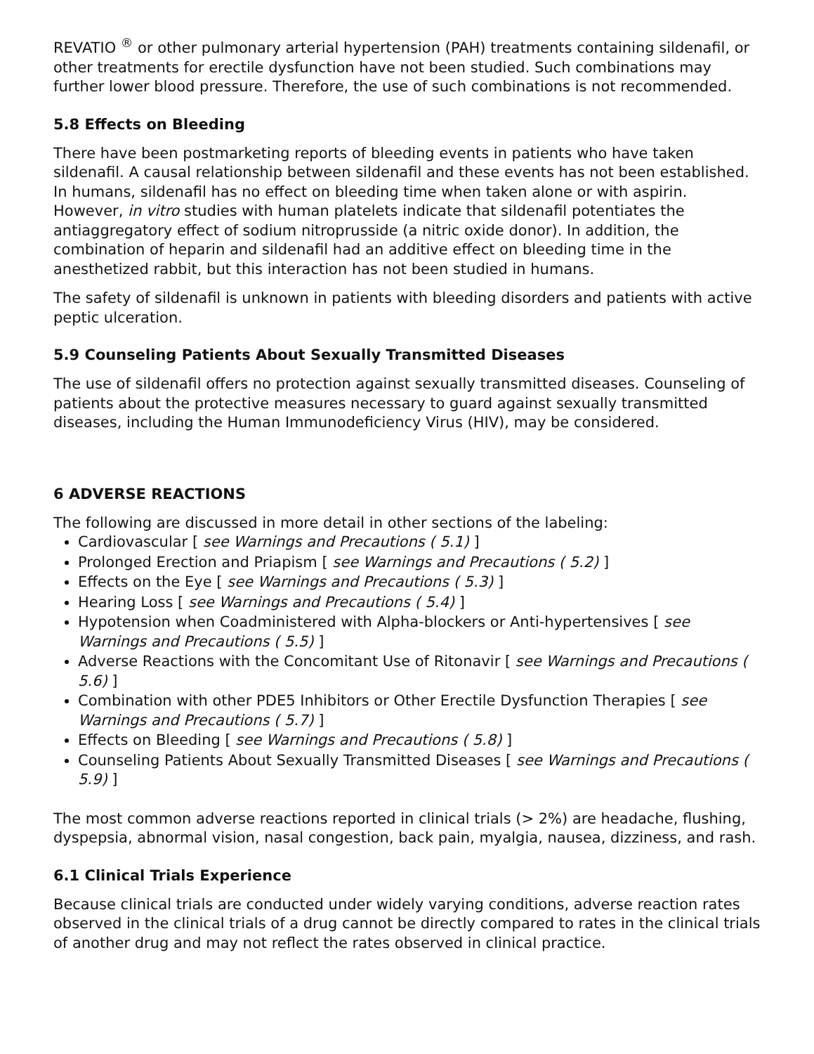REVATIO <sup>®</sup> or other pulmonary arterial hypertension (PAH) treatments containing sildenafil, or other treatments for erectile dysfunction have not been studied. Such combinations may further lower blood pressure. Therefore, the use of such combinations is not recommended.
5.8 Effects on Bleeding
There have been postmarketing reports of bleeding events in patients who have taken sildenafil. A causal relationship between sildenafil and these events has not been established. In humans, sildenafil has no effect on bleeding time when taken alone or with aspirin. However, in vitro studies with human platelets indicate that sildenafil potentiates the antiaggregatory effect of sodium nitroprusside (a nitric oxide donor). In addition, the combination of heparin and sildenafil had an additive effect on bleeding time in the anesthetized rabbit, but this interaction has not been studied in humans.
The safety of sildenafil is unknown in patients with bleeding disorders and patients with active peptic ulceration.
5.9 Counseling Patients About Sexually Transmitted Diseases
The use of sildenafil offers no protection against sexually transmitted diseases. Counseling of patients about the protective measures necessary to guard against sexually transmitted diseases, including the Human Immunodeficiency Virus (HIV), may be considered.
6 ADVERSE REACTIONS
The following are discussed in more detail in other sections of the labeling:
Cardiovascular [ see Warnings and Precautions ( 5.1) ]
Prolonged Erection and Priapism [ see Warnings and Precautions ( 5.2) ]
Effects on the Eye [ see Warnings and Precautions ( 5.3) ]
Hearing Loss [ see Warnings and Precautions ( 5.4) ]
Hypotension when Coadministered with Alpha-blockers or Anti-hypertensives [ see Warnings and Precautions ( 5.5) ]
Adverse Reactions with the Concomitant Use of Ritonavir [ see Warnings and Precautions ( 5.6) ]
Combination with other PDE5 Inhibitors or Other Erectile Dysfunction Therapies [ see Warnings and Precautions ( 5.7) ]
Effects on Bleeding [ see Warnings and Precautions ( 5.8) ]
Counseling Patients About Sexually Transmitted Diseases [ see Warnings and Precautions ( 5.9) ]
The most common adverse reactions reported in clinical trials (> 2%) are headache, flushing, dyspepsia, abnormal vision, nasal congestion, back pain, myalgia, nausea, dizziness, and rash.
6.1 Clinical Trials Experience
Because clinical trials are conducted under widely varying conditions, adverse reaction rates observed in the clinical trials of a drug cannot be directly compared to rates in the clinical trials of another drug and may not reflect the rates observed in clinical practice.